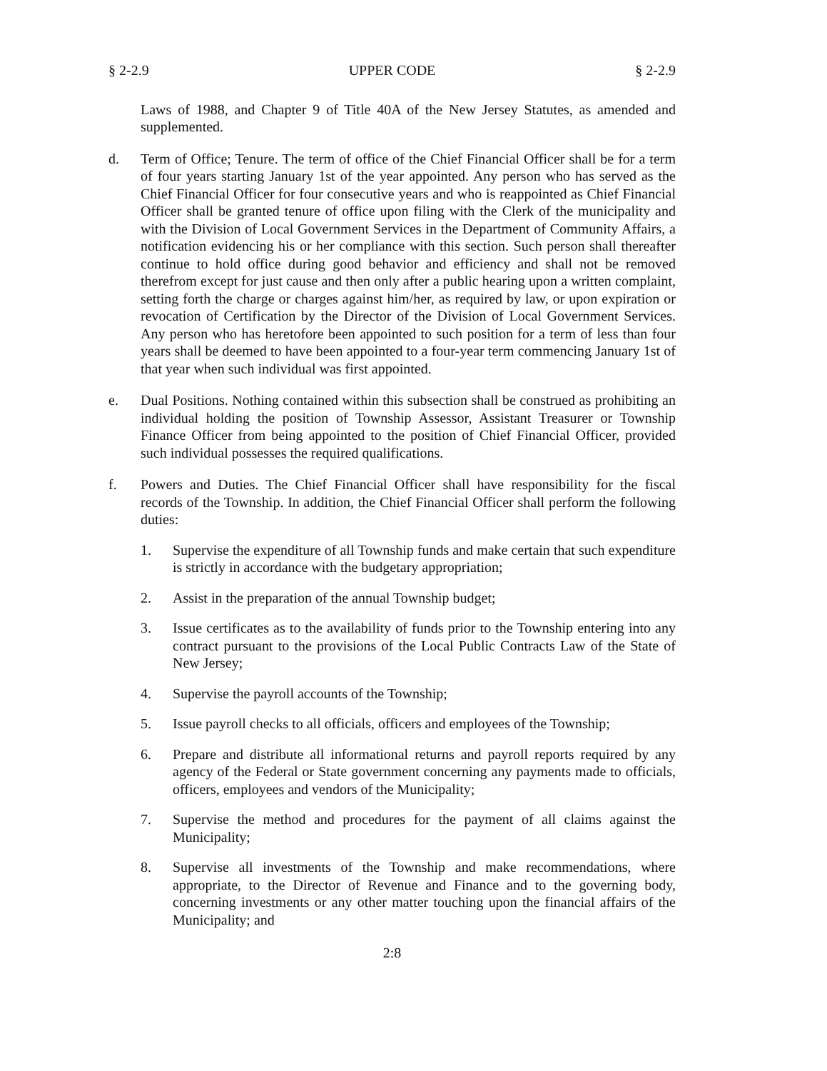§ 2-2.9 UPPER CODE § 2-2.9
Laws of 1988, and Chapter 9 of Title 40A of the New Jersey Statutes, as amended and supplemented.
d. Term of Office; Tenure. The term of office of the Chief Financial Officer shall be for a term of four years starting January 1st of the year appointed. Any person who has served as the Chief Financial Officer for four consecutive years and who is reappointed as Chief Financial Officer shall be granted tenure of office upon filing with the Clerk of the municipality and with the Division of Local Government Services in the Department of Community Affairs, a notification evidencing his or her compliance with this section. Such person shall thereafter continue to hold office during good behavior and efficiency and shall not be removed therefrom except for just cause and then only after a public hearing upon a written complaint, setting forth the charge or charges against him/her, as required by law, or upon expiration or revocation of Certification by the Director of the Division of Local Government Services. Any person who has heretofore been appointed to such position for a term of less than four years shall be deemed to have been appointed to a four-year term commencing January 1st of that year when such individual was first appointed.
e. Dual Positions. Nothing contained within this subsection shall be construed as prohibiting an individual holding the position of Township Assessor, Assistant Treasurer or Township Finance Officer from being appointed to the position of Chief Financial Officer, provided such individual possesses the required qualifications.
f. Powers and Duties. The Chief Financial Officer shall have responsibility for the fiscal records of the Township. In addition, the Chief Financial Officer shall perform the following duties:
1. Supervise the expenditure of all Township funds and make certain that such expenditure is strictly in accordance with the budgetary appropriation;
2. Assist in the preparation of the annual Township budget;
3. Issue certificates as to the availability of funds prior to the Township entering into any contract pursuant to the provisions of the Local Public Contracts Law of the State of New Jersey;
4. Supervise the payroll accounts of the Township;
5. Issue payroll checks to all officials, officers and employees of the Township;
6. Prepare and distribute all informational returns and payroll reports required by any agency of the Federal or State government concerning any payments made to officials, officers, employees and vendors of the Municipality;
7. Supervise the method and procedures for the payment of all claims against the Municipality;
8. Supervise all investments of the Township and make recommendations, where appropriate, to the Director of Revenue and Finance and to the governing body, concerning investments or any other matter touching upon the financial affairs of the Municipality; and
2:8